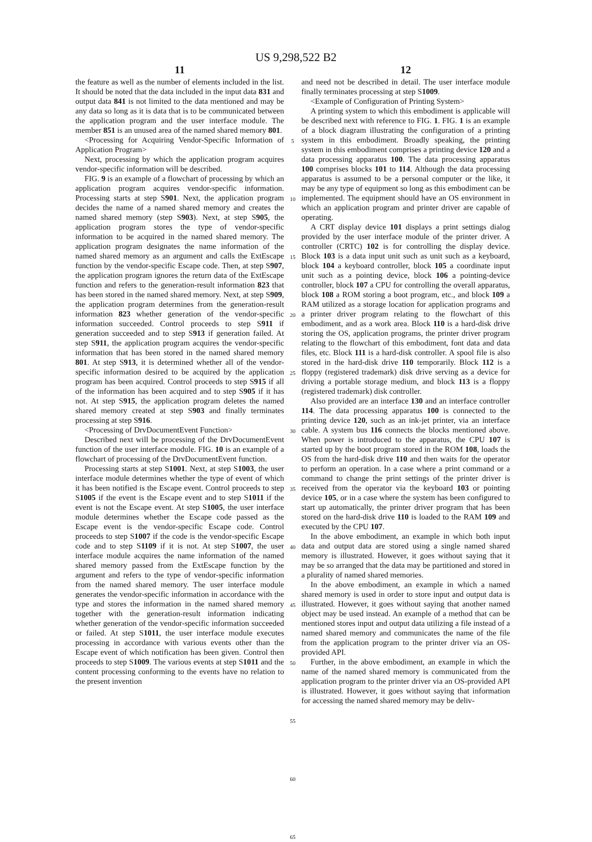US 9,298,522 B2
11
the feature as well as the number of elements included in the list. It should be noted that the data included in the input data 831 and output data 841 is not limited to the data mentioned and may be any data so long as it is data that is to be communicated between the application program and the user interface module. The member 851 is an unused area of the named shared memory 801.
<Processing for Acquiring Vendor-Specific Information of Application Program>
Next, processing by which the application program acquires vendor-specific information will be described.
FIG. 9 is an example of a flowchart of processing by which an application program acquires vendor-specific information. Processing starts at step S901. Next, the application program decides the name of a named shared memory and creates the named shared memory (step S903). Next, at step S905, the application program stores the type of vendor-specific information to be acquired in the named shared memory. The application program designates the name information of the named shared memory as an argument and calls the ExtEscape function by the vendor-specific Escape code. Then, at step S907, the application program ignores the return data of the ExtEscape function and refers to the generation-result information 823 that has been stored in the named shared memory. Next, at step S909, the application program determines from the generation-result information 823 whether generation of the vendor-specific information succeeded. Control proceeds to step S911 if generation succeeded and to step S913 if generation failed. At step S911, the application program acquires the vendor-specific information that has been stored in the named shared memory 801. At step S913, it is determined whether all of the vendor-specific information desired to be acquired by the application program has been acquired. Control proceeds to step S915 if all of the information has been acquired and to step S905 if it has not. At step S915, the application program deletes the named shared memory created at step S903 and finally terminates processing at step S916.
<Processing of DrvDocumentEvent Function>
Described next will be processing of the DrvDocumentEvent function of the user interface module. FIG. 10 is an example of a flowchart of processing of the DrvDocumentEvent function.
Processing starts at step S1001. Next, at step S1003, the user interface module determines whether the type of event of which it has been notified is the Escape event. Control proceeds to step S1005 if the event is the Escape event and to step S1011 if the event is not the Escape event. At step S1005, the user interface module determines whether the Escape code passed as the Escape event is the vendor-specific Escape code. Control proceeds to step S1007 if the code is the vendor-specific Escape code and to step S1109 if it is not. At step S1007, the user interface module acquires the name information of the named shared memory passed from the ExtEscape function by the argument and refers to the type of vendor-specific information from the named shared memory. The user interface module generates the vendor-specific information in accordance with the type and stores the information in the named shared memory together with the generation-result information indicating whether generation of the vendor-specific information succeeded or failed. At step S1011, the user interface module executes processing in accordance with various events other than the Escape event of which notification has been given. Control then proceeds to step S1009. The various events at step S1011 and the content processing conforming to the events have no relation to the present invention
5
10
15
20
25
30
35
40
45
50
55
60
65
12
and need not be described in detail. The user interface module finally terminates processing at step S1009.
<Example of Configuration of Printing System>
A printing system to which this embodiment is applicable will be described next with reference to FIG. 1. FIG. 1 is an example of a block diagram illustrating the configuration of a printing system in this embodiment. Broadly speaking, the printing system in this embodiment comprises a printing device 120 and a data processing apparatus 100. The data processing apparatus 100 comprises blocks 101 to 114. Although the data processing apparatus is assumed to be a personal computer or the like, it may be any type of equipment so long as this embodiment can be implemented. The equipment should have an OS environment in which an application program and printer driver are capable of operating.
A CRT display device 101 displays a print settings dialog provided by the user interface module of the printer driver. A controller (CRTC) 102 is for controlling the display device. Block 103 is a data input unit such as unit such as a keyboard, block 104 a keyboard controller, block 105 a coordinate input unit such as a pointing device, block 106 a pointing-device controller, block 107 a CPU for controlling the overall apparatus, block 108 a ROM storing a boot program, etc., and block 109 a RAM utilized as a storage location for application programs and a printer driver program relating to the flowchart of this embodiment, and as a work area. Block 110 is a hard-disk drive storing the OS, application programs, the printer driver program relating to the flowchart of this embodiment, font data and data files, etc. Block 111 is a hard-disk controller. A spool file is also stored in the hard-disk drive 110 temporarily. Block 112 is a floppy (registered trademark) disk drive serving as a device for driving a portable storage medium, and block 113 is a floppy (registered trademark) disk controller.
Also provided are an interface 130 and an interface controller 114. The data processing apparatus 100 is connected to the printing device 120, such as an ink-jet printer, via an interface cable. A system bus 116 connects the blocks mentioned above. When power is introduced to the apparatus, the CPU 107 is started up by the boot program stored in the ROM 108, loads the OS from the hard-disk drive 110 and then waits for the operator to perform an operation. In a case where a print command or a command to change the print settings of the printer driver is received from the operator via the keyboard 103 or pointing device 105, or in a case where the system has been configured to start up automatically, the printer driver program that has been stored on the hard-disk drive 110 is loaded to the RAM 109 and executed by the CPU 107.
In the above embodiment, an example in which both input data and output data are stored using a single named shared memory is illustrated. However, it goes without saying that it may be so arranged that the data may be partitioned and stored in a plurality of named shared memories.
In the above embodiment, an example in which a named shared memory is used in order to store input and output data is illustrated. However, it goes without saying that another named object may be used instead. An example of a method that can be mentioned stores input and output data utilizing a file instead of a named shared memory and communicates the name of the file from the application program to the printer driver via an OS-provided API.
Further, in the above embodiment, an example in which the name of the named shared memory is communicated from the application program to the printer driver via an OS-provided API is illustrated. However, it goes without saying that information for accessing the named shared memory may be deliv-